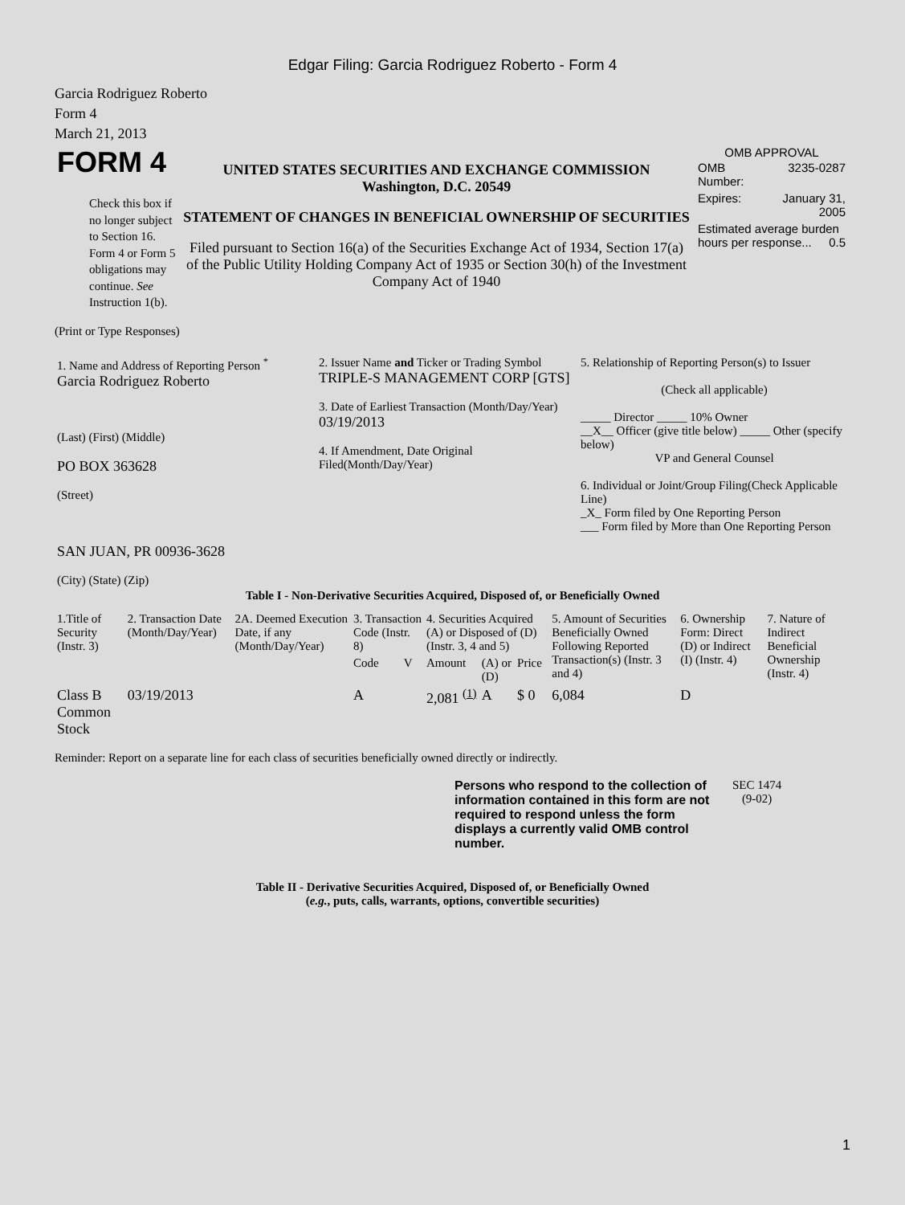Edgar Filing: Garcia Rodriguez Roberto - Form 4
Garcia Rodriguez Roberto
Form 4
March 21, 2013
| FORM 4 Check this box if no longer subject to Section 16. Form 4 or Form 5 obligations may continue. See Instruction 1(b). | UNITED STATES SECURITIES AND EXCHANGE COMMISSION Washington, D.C. 20549 STATEMENT OF CHANGES IN BENEFICIAL OWNERSHIP OF SECURITIES Filed pursuant to Section 16(a) of the Securities Exchange Act of 1934, Section 17(a) of the Public Utility Holding Company Act of 1935 or Section 30(h) of the Investment Company Act of 1940 | OMB APPROVAL / OMB Number: / 3235-0287 / / Expires: / January 31, 2005 / / Estimated average burden hours per response... 0.5 / / |
(Print or Type Responses)
| 1. Name and Address of Reporting Person <sup>*</sup> Garcia Rodriguez Roberto (Last) (First) (Middle) PO BOX 363628 (Street) SAN JUAN, PR 00936-3628 (City) (State) (Zip) | 2. Issuer Name and Ticker or Trading Symbol TRIPLE-S MANAGEMENT CORP [GTS] 3. Date of Earliest Transaction (Month/Day/Year) 03/19/2013 4. If Amendment, Date Original Filed(Month/Day/Year) | 5. Relationship of Reporting Person(s) to Issuer (Check all applicable) _____ Director _____ 10% Owner __X__ Officer (give title below) _____ Other (specify below) VP and General Counsel 6. Individual or Joint/Group Filing(Check Applicable Line) _X_ Form filed by One Reporting Person ___ Form filed by More than One Reporting Person |
Table I - Non-Derivative Securities Acquired, Disposed of, or Beneficially Owned
| 1.Title of Security (Instr. 3) | 2. Transaction Date (Month/Day/Year) | 2A. Deemed Execution Date, if any (Month/Day/Year) | 3. Transaction Code (Instr. 8) | | 4. Securities Acquired (A) or Disposed of (D) (Instr. 3, 4 and 5) | | | 5. Amount of Securities Beneficially Owned Following Reported Transaction(s) (Instr. 3 and 4) | 6. Ownership Form: Direct (D) or Indirect (I) (Instr. 4) | 7. Nature of Indirect Beneficial Ownership (Instr. 4) |
| --- | --- | --- | --- | --- | --- | --- | --- | --- | --- | --- |
| | | | Code | V | Amount | (A) or (D) | Price | | | |
| Class B Common Stock | 03/19/2013 | | A | | 2,081 <sup>(1)</sup> | A | $ 0 | 6,084 | D | |
Reminder: Report on a separate line for each class of securities beneficially owned directly or indirectly.
| Persons who respond to the collection of information contained in this form are not required to respond unless the form displays a currently valid OMB control number. | SEC 1474 (9-02) |
Table II - Derivative Securities Acquired, Disposed of, or Beneficially Owned
(e.g., puts, calls, warrants, options, convertible securities)
1